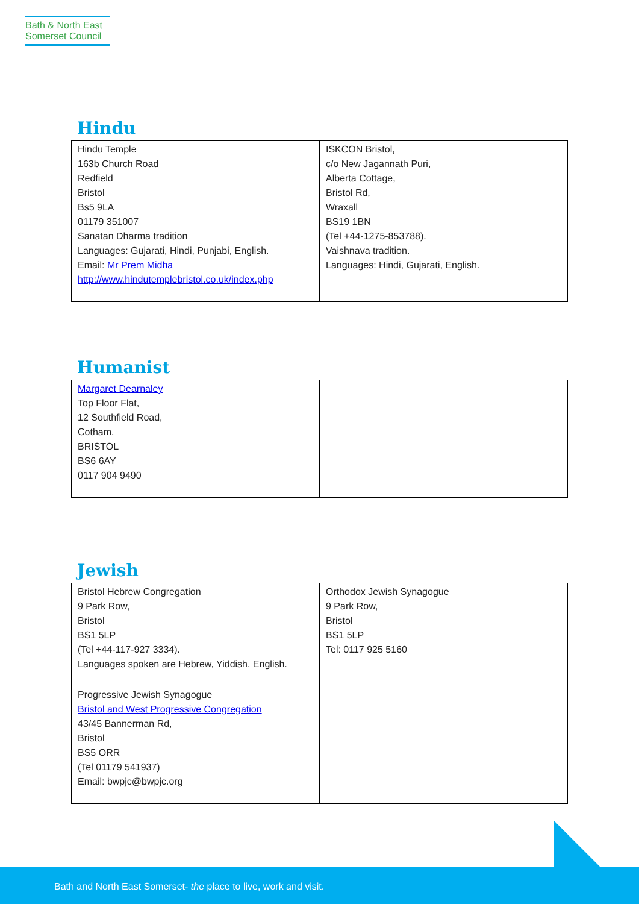Bath & North East
Somerset Council
Hindu
| Hindu Temple 163b Church Road Redfield Bristol Bs5 9LA 01179 351007 Sanatan Dharma tradition Languages: Gujarati, Hindi, Punjabi, English. Email: Mr Prem Midha http://www.hindutemplebristol.co.uk/index.php | ISKCON Bristol, c/o New Jagannath Puri, Alberta Cottage, Bristol Rd, Wraxall BS19 1BN (Tel +44-1275-853788). Vaishnava tradition. Languages: Hindi, Gujarati, English. |
Humanist
| Margaret Dearnaley Top Floor Flat, 12 Southfield Road, Cotham, BRISTOL BS6 6AY 0117 904 9490 | |
Jewish
| Bristol Hebrew Congregation 9 Park Row, Bristol BS1 5LP (Tel +44-117-927 3334). Languages spoken are Hebrew, Yiddish, English. | Orthodox Jewish Synagogue 9 Park Row, Bristol BS1 5LP Tel: 0117 925 5160 |
| Progressive Jewish Synagogue Bristol and West Progressive Congregation 43/45 Bannerman Rd, Bristol BS5 ORR (Tel 01179 541937) Email: bwpjc@bwpjc.org | |
Bath and North East Somerset- the place to live, work and visit.